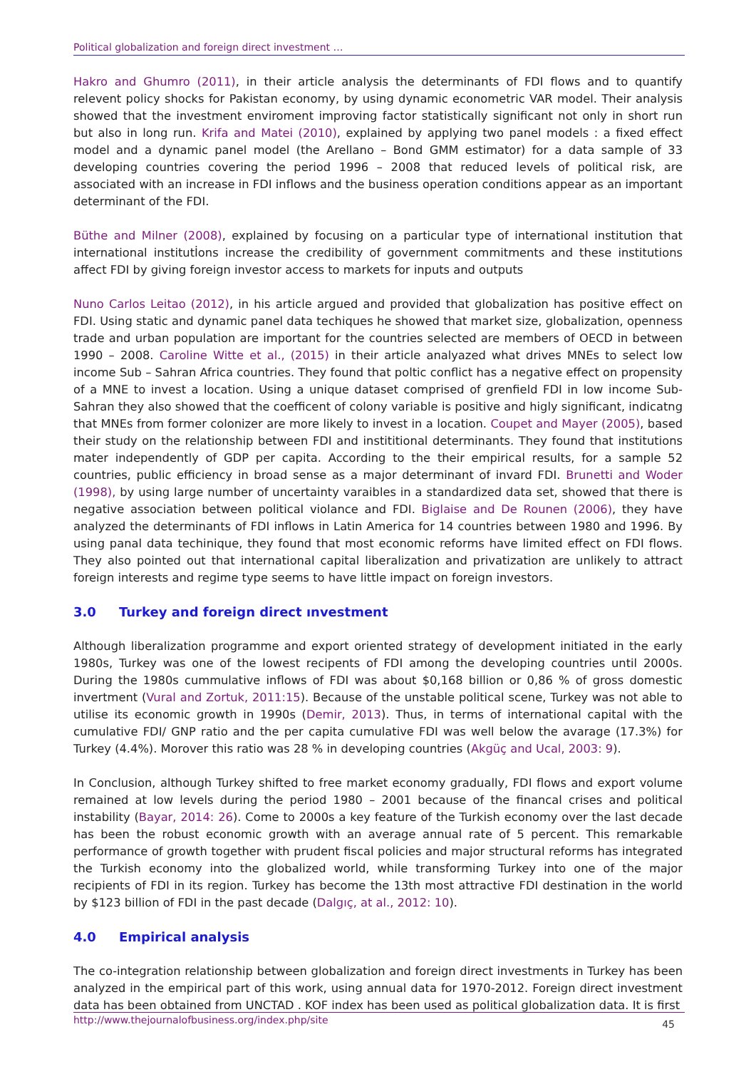Political globalization and foreign direct investment …
Hakro and Ghumro (2011), in their article analysis the determinants of FDI flows and to quantify relevent policy shocks for Pakistan economy, by using dynamic econometric VAR model. Their analysis showed that the investment enviroment improving factor statistically significant not only in short run but also in long run. Krifa and Matei (2010), explained by applying two panel models : a fixed effect model and a dynamic panel model (the Arellano – Bond GMM estimator) for a data sample of 33 developing countries covering the period 1996 – 2008 that reduced levels of political risk, are associated with an increase in FDI inflows and the business operation conditions appear as an important determinant of the FDI.
Büthe and Milner (2008), explained by focusing on a particular type of international institution that international institutİons increase the credibility of government commitments and these institutions affect FDI by giving foreign investor access to markets for inputs and outputs
Nuno Carlos Leitao (2012), in his article argued and provided that globalization has positive effect on FDI. Using static and dynamic panel data techiques he showed that market size, globalization, openness trade and urban population are important for the countries selected are members of OECD in between 1990 – 2008. Caroline Witte et al., (2015) in their article analyazed what drives MNEs to select low income Sub – Sahran Africa countries. They found that poltic conflict has a negative effect on propensity of a MNE to invest a location. Using a unique dataset comprised of grenfield FDI in low income Sub- Sahran they also showed that the coefficent of colony variable is positive and higly significant, indicatng that MNEs from former colonizer are more likely to invest in a location. Coupet and Mayer (2005), based their study on the relationship between FDI and instititional determinants. They found that institutions mater independently of GDP per capita. According to the their empirical results, for a sample 52 countries, public efficiency in broad sense as a major determinant of invard FDI. Brunetti and Woder (1998), by using large number of uncertainty varaibles in a standardized data set, showed that there is negative association between political violance and FDI. Biglaise and De Rounen (2006), they have analyzed the determinants of FDI inflows in Latin America for 14 countries between 1980 and 1996. By using panal data techinique, they found that most economic reforms have limited effect on FDI flows. They also pointed out that international capital liberalization and privatization are unlikely to attract foreign interests and regime type seems to have little impact on foreign investors.
3.0 Turkey and foreign direct ınvestment
Although liberalization programme and export oriented strategy of development initiated in the early 1980s, Turkey was one of the lowest recipents of FDI among the developing countries until 2000s. During the 1980s cummulative inflows of FDI was about $0,168 billion or 0,86 % of gross domestic invertment (Vural and Zortuk, 2011:15). Because of the unstable political scene, Turkey was not able to utilise its economic growth in 1990s (Demir, 2013). Thus, in terms of international capital with the cumulative FDI/ GNP ratio and the per capita cumulative FDI was well below the avarage (17.3%) for Turkey (4.4%). Morover this ratio was 28 % in developing countries (Akgüç and Ucal, 2003: 9).
In Conclusion, although Turkey shifted to free market economy gradually, FDI flows and export volume remained at low levels during the period 1980 – 2001 because of the financal crises and political instability (Bayar, 2014: 26). Come to 2000s a key feature of the Turkish economy over the last decade has been the robust economic growth with an average annual rate of 5 percent. This remarkable performance of growth together with prudent fiscal policies and major structural reforms has integrated the Turkish economy into the globalized world, while transforming Turkey into one of the major recipients of FDI in its region. Turkey has become the 13th most attractive FDI destination in the world by $123 billion of FDI in the past decade (Dalgıç, at al., 2012: 10).
4.0 Empirical analysis
The co-integration relationship between globalization and foreign direct investments in Turkey has been analyzed in the empirical part of this work, using annual data for 1970-2012. Foreign direct investment data has been obtained from UNCTAD . KOF index has been used as political globalization data. It is first
http://www.thejournalofbusiness.org/index.php/site 45